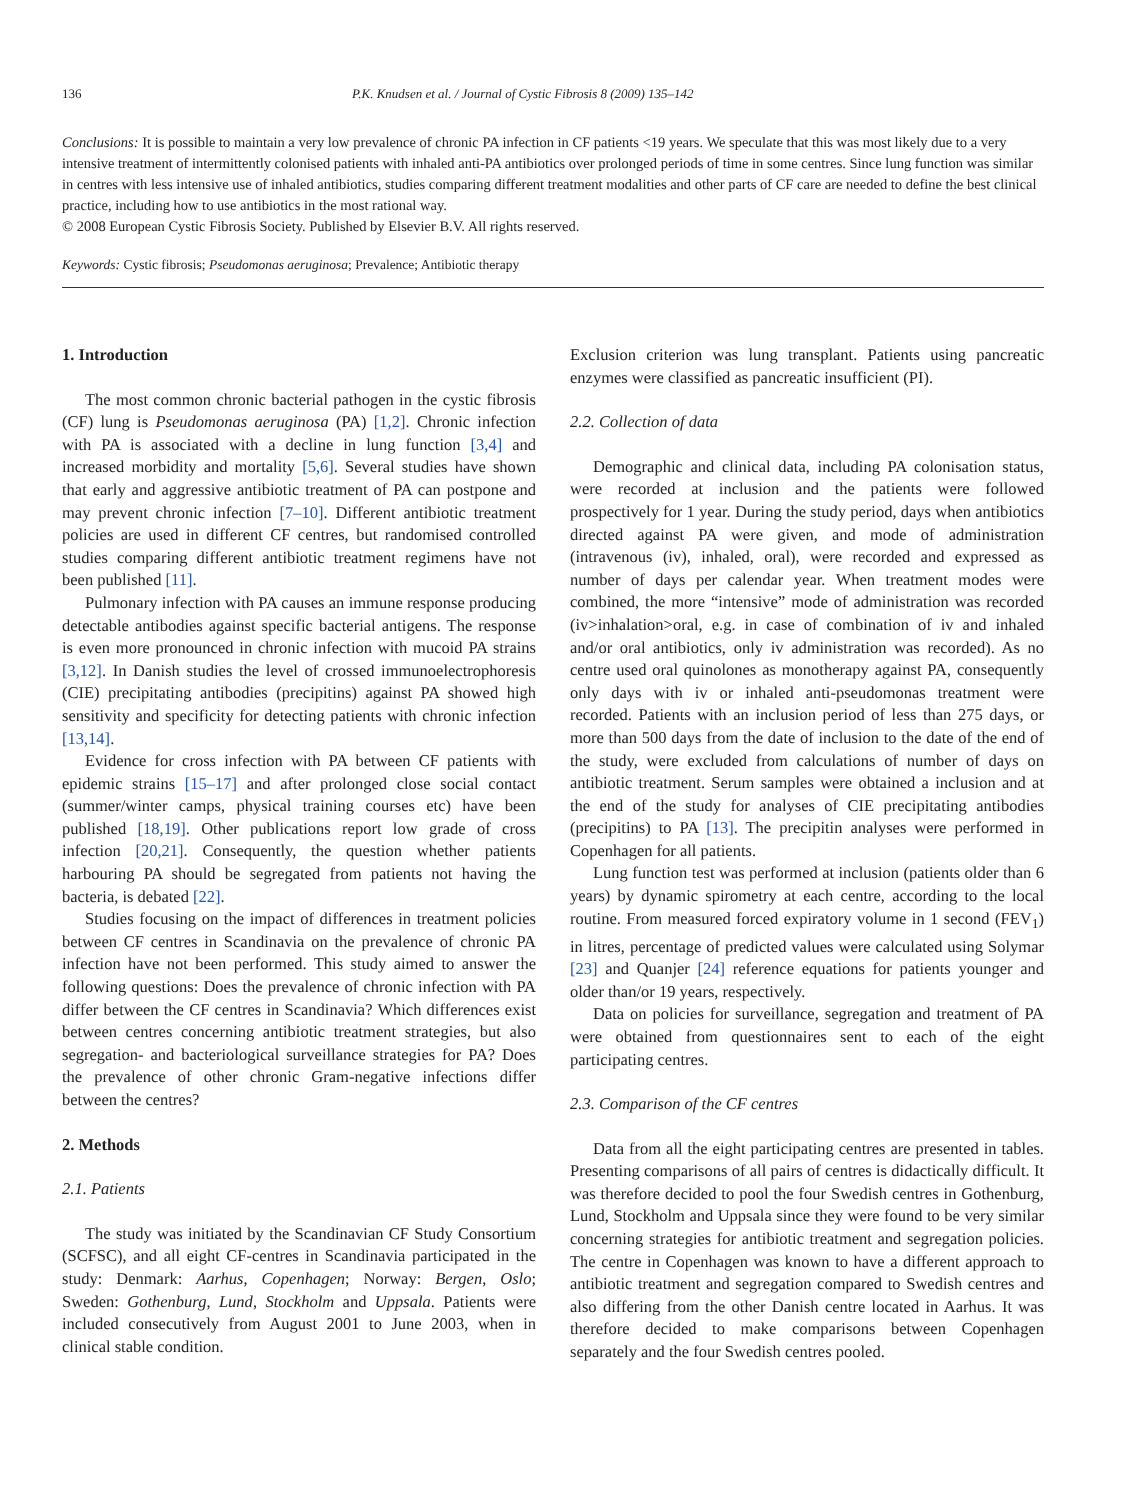136 P.K. Knudsen et al. / Journal of Cystic Fibrosis 8 (2009) 135–142
Conclusions: It is possible to maintain a very low prevalence of chronic PA infection in CF patients <19 years. We speculate that this was most likely due to a very intensive treatment of intermittently colonised patients with inhaled anti-PA antibiotics over prolonged periods of time in some centres. Since lung function was similar in centres with less intensive use of inhaled antibiotics, studies comparing different treatment modalities and other parts of CF care are needed to define the best clinical practice, including how to use antibiotics in the most rational way.
© 2008 European Cystic Fibrosis Society. Published by Elsevier B.V. All rights reserved.
Keywords: Cystic fibrosis; Pseudomonas aeruginosa; Prevalence; Antibiotic therapy
1. Introduction
The most common chronic bacterial pathogen in the cystic fibrosis (CF) lung is Pseudomonas aeruginosa (PA) [1,2]. Chronic infection with PA is associated with a decline in lung function [3,4] and increased morbidity and mortality [5,6]. Several studies have shown that early and aggressive antibiotic treatment of PA can postpone and may prevent chronic infection [7–10]. Different antibiotic treatment policies are used in different CF centres, but randomised controlled studies comparing different antibiotic treatment regimens have not been published [11].
Pulmonary infection with PA causes an immune response producing detectable antibodies against specific bacterial antigens. The response is even more pronounced in chronic infection with mucoid PA strains [3,12]. In Danish studies the level of crossed immunoelectrophoresis (CIE) precipitating antibodies (precipitins) against PA showed high sensitivity and specificity for detecting patients with chronic infection [13,14].
Evidence for cross infection with PA between CF patients with epidemic strains [15–17] and after prolonged close social contact (summer/winter camps, physical training courses etc) have been published [18,19]. Other publications report low grade of cross infection [20,21]. Consequently, the question whether patients harbouring PA should be segregated from patients not having the bacteria, is debated [22].
Studies focusing on the impact of differences in treatment policies between CF centres in Scandinavia on the prevalence of chronic PA infection have not been performed. This study aimed to answer the following questions: Does the prevalence of chronic infection with PA differ between the CF centres in Scandinavia? Which differences exist between centres concerning antibiotic treatment strategies, but also segregation- and bacteriological surveillance strategies for PA? Does the prevalence of other chronic Gram-negative infections differ between the centres?
2. Methods
2.1. Patients
The study was initiated by the Scandinavian CF Study Consortium (SCFSC), and all eight CF-centres in Scandinavia participated in the study: Denmark: Aarhus, Copenhagen; Norway: Bergen, Oslo; Sweden: Gothenburg, Lund, Stockholm and Uppsala. Patients were included consecutively from August 2001 to June 2003, when in clinical stable condition.
Exclusion criterion was lung transplant. Patients using pancreatic enzymes were classified as pancreatic insufficient (PI).
2.2. Collection of data
Demographic and clinical data, including PA colonisation status, were recorded at inclusion and the patients were followed prospectively for 1 year. During the study period, days when antibiotics directed against PA were given, and mode of administration (intravenous (iv), inhaled, oral), were recorded and expressed as number of days per calendar year. When treatment modes were combined, the more “intensive” mode of administration was recorded (iv>inhalation>oral, e.g. in case of combination of iv and inhaled and/or oral antibiotics, only iv administration was recorded). As no centre used oral quinolones as monotherapy against PA, consequently only days with iv or inhaled anti-pseudomonas treatment were recorded. Patients with an inclusion period of less than 275 days, or more than 500 days from the date of inclusion to the date of the end of the study, were excluded from calculations of number of days on antibiotic treatment. Serum samples were obtained a inclusion and at the end of the study for analyses of CIE precipitating antibodies (precipitins) to PA [13]. The precipitin analyses were performed in Copenhagen for all patients.
Lung function test was performed at inclusion (patients older than 6 years) by dynamic spirometry at each centre, according to the local routine. From measured forced expiratory volume in 1 second (FEV<sub>1</sub>) in litres, percentage of predicted values were calculated using Solymar [23] and Quanjer [24] reference equations for patients younger and older than/or 19 years, respectively.
Data on policies for surveillance, segregation and treatment of PA were obtained from questionnaires sent to each of the eight participating centres.
2.3. Comparison of the CF centres
Data from all the eight participating centres are presented in tables. Presenting comparisons of all pairs of centres is didactically difficult. It was therefore decided to pool the four Swedish centres in Gothenburg, Lund, Stockholm and Uppsala since they were found to be very similar concerning strategies for antibiotic treatment and segregation policies. The centre in Copenhagen was known to have a different approach to antibiotic treatment and segregation compared to Swedish centres and also differing from the other Danish centre located in Aarhus. It was therefore decided to make comparisons between Copenhagen separately and the four Swedish centres pooled.